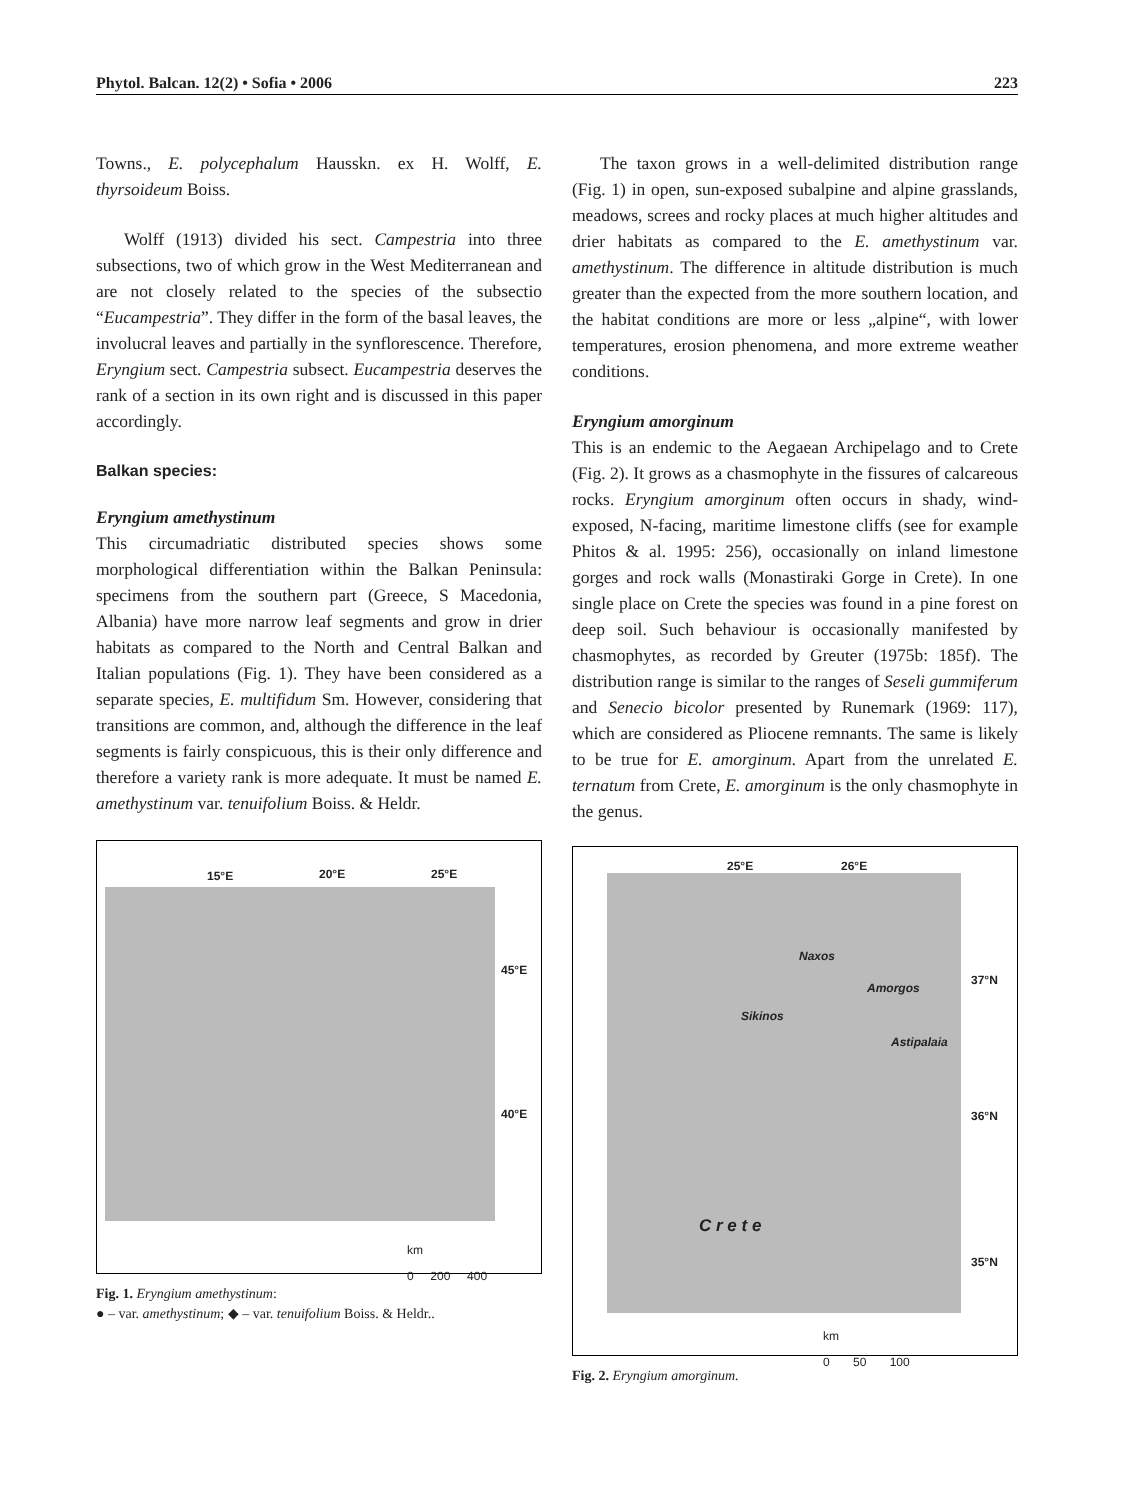Phytol. Balcan. 12(2) • Sofia • 2006 223
Towns., E. polycephalum Hausskn. ex H. Wolff, E. thyrsoideum Boiss.
Wolff (1913) divided his sect. Campestria into three subsections, two of which grow in the West Mediterranean and are not closely related to the species of the subsectio “Eucampestria”. They differ in the form of the basal leaves, the involucral leaves and partially in the synflorescence. Therefore, Eryngium sect. Campestria subsect. Eucampestria deserves the rank of a section in its own right and is discussed in this paper accordingly.
Balkan species:
Eryngium amethystinum
This circumadriatic distributed species shows some morphological differentiation within the Balkan Peninsula: specimens from the southern part (Greece, S Macedonia, Albania) have more narrow leaf segments and grow in drier habitats as compared to the North and Central Balkan and Italian populations (Fig. 1). They have been considered as a separate species, E. multifidum Sm. However, considering that transitions are common, and, although the difference in the leaf segments is fairly conspicuous, this is their only difference and therefore a variety rank is more adequate. It must be named E. amethystinum var. tenuifolium Boiss. & Heldr.
15°E 20°E 25°E
45°E
40°E
km
0 200 400
Fig. 1. Eryngium amethystinum:
● – var. amethystinum; ◆ – var. tenuifolium Boiss. & Heldr..
The taxon grows in a well-delimited distribution range (Fig. 1) in open, sun-exposed subalpine and alpine grasslands, meadows, screes and rocky places at much higher altitudes and drier habitats as compared to the E. amethystinum var. amethystinum. The difference in altitude distribution is much greater than the expected from the more southern location, and the habitat conditions are more or less „alpine“, with lower temperatures, erosion phenomena, and more extreme weather conditions.
Eryngium amorginum
This is an endemic to the Aegaean Archipelago and to Crete (Fig. 2). It grows as a chasmophyte in the fissures of calcareous rocks. Eryngium amorginum often occurs in shady, wind-exposed, N-facing, maritime limestone cliffs (see for example Phitos & al. 1995: 256), occasionally on inland limestone gorges and rock walls (Monastiraki Gorge in Crete). In one single place on Crete the species was found in a pine forest on deep soil. Such behaviour is occasionally manifested by chasmophytes, as recorded by Greuter (1975b: 185f). The distribution range is similar to the ranges of Seseli gummiferum and Senecio bicolor presented by Runemark (1969: 117), which are considered as Pliocene remnants. The same is likely to be true for E. amorginum. Apart from the unrelated E. ternatum from Crete, E. amorginum is the only chasmophyte in the genus.
25°E 26°E
Naxos
Amorgos
Sikinos
Astipalaia
C r e t e
37°N
36°N
35°N
km
0 50 100
Fig. 2. Eryngium amorginum.